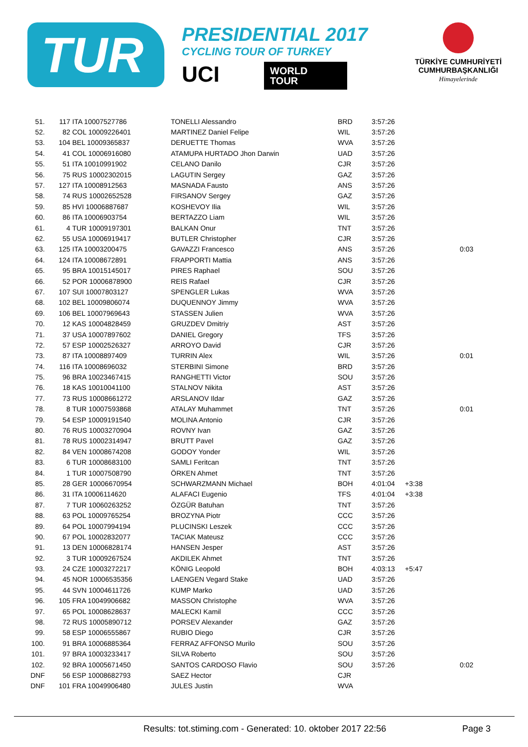TUR
PRESIDENTIAL 2017
CYCLING TOUR OF TURKEY
UCI
WORLD
TOUR
TÜRKİYE CUMHURİYETİ
CUMHURBAŞKANLIĞI
Himayelerinde
| 51. | 117 | ITA 10007527786 | TONELLI Alessandro | BRD | 3:57:26 | | |
| 52. | 82 | COL 10009226401 | MARTINEZ Daniel Felipe | WIL | 3:57:26 | | |
| 53. | 104 | BEL 10009365837 | DERUETTE Thomas | WVA | 3:57:26 | | |
| 54. | 41 | COL 10006916080 | ATAMUPA HURTADO Jhon Darwin | UAD | 3:57:26 | | |
| 55. | 51 | ITA 10010991902 | CELANO Danilo | CJR | 3:57:26 | | |
| 56. | 75 | RUS 10002302015 | LAGUTIN Sergey | GAZ | 3:57:26 | | |
| 57. | 127 | ITA 10008912563 | MASNADA Fausto | ANS | 3:57:26 | | |
| 58. | 74 | RUS 10002652528 | FIRSANOV Sergey | GAZ | 3:57:26 | | |
| 59. | 85 | HVI 10006887687 | KOSHEVOY Ilia | WIL | 3:57:26 | | |
| 60. | 86 | ITA 10006903754 | BERTAZZO Liam | WIL | 3:57:26 | | |
| 61. | 4 | TUR 10009197301 | BALKAN Onur | TNT | 3:57:26 | | |
| 62. | 55 | USA 10006919417 | BUTLER Christopher | CJR | 3:57:26 | | |
| 63. | 125 | ITA 10003200475 | GAVAZZI Francesco | ANS | 3:57:26 | | 0:03 |
| 64. | 124 | ITA 10008672891 | FRAPPORTI Mattia | ANS | 3:57:26 | | |
| 65. | 95 | BRA 10015145017 | PIRES Raphael | SOU | 3:57:26 | | |
| 66. | 52 | POR 10006878900 | REIS Rafael | CJR | 3:57:26 | | |
| 67. | 107 | SUI 10007803127 | SPENGLER Lukas | WVA | 3:57:26 | | |
| 68. | 102 | BEL 10009806074 | DUQUENNOY Jimmy | WVA | 3:57:26 | | |
| 69. | 106 | BEL 10007969643 | STASSEN Julien | WVA | 3:57:26 | | |
| 70. | 12 | KAS 10004828459 | GRUZDEV Dmitriy | AST | 3:57:26 | | |
| 71. | 37 | USA 10007897602 | DANIEL Gregory | TFS | 3:57:26 | | |
| 72. | 57 | ESP 10002526327 | ARROYO David | CJR | 3:57:26 | | |
| 73. | 87 | ITA 10008897409 | TURRIN Alex | WIL | 3:57:26 | | 0:01 |
| 74. | 116 | ITA 10008696032 | STERBINI Simone | BRD | 3:57:26 | | |
| 75. | 96 | BRA 10023467415 | RANGHETTI Victor | SOU | 3:57:26 | | |
| 76. | 18 | KAS 10010041100 | STALNOV Nikita | AST | 3:57:26 | | |
| 77. | 73 | RUS 10008661272 | ARSLANOV Ildar | GAZ | 3:57:26 | | |
| 78. | 8 | TUR 10007593868 | ATALAY Muhammet | TNT | 3:57:26 | | 0:01 |
| 79. | 54 | ESP 10009191540 | MOLINA Antonio | CJR | 3:57:26 | | |
| 80. | 76 | RUS 10003270904 | ROVNY Ivan | GAZ | 3:57:26 | | |
| 81. | 78 | RUS 10002314947 | BRUTT Pavel | GAZ | 3:57:26 | | |
| 82. | 84 | VEN 10008674208 | GODOY Yonder | WIL | 3:57:26 | | |
| 83. | 6 | TUR 10008683100 | SAMLI Feritcan | TNT | 3:57:26 | | |
| 84. | 1 | TUR 10007508790 | ÖRKEN Ahmet | TNT | 3:57:26 | | |
| 85. | 28 | GER 10006670954 | SCHWARZMANN Michael | BOH | 4:01:04 | +3:38 | |
| 86. | 31 | ITA 10006114620 | ALAFACI Eugenio | TFS | 4:01:04 | +3:38 | |
| 87. | 7 | TUR 10060263252 | ÖZGÜR Batuhan | TNT | 3:57:26 | | |
| 88. | 63 | POL 10009765254 | BROZYNA Piotr | CCC | 3:57:26 | | |
| 89. | 64 | POL 10007994194 | PLUCINSKI Leszek | CCC | 3:57:26 | | |
| 90. | 67 | POL 10002832077 | TACIAK Mateusz | CCC | 3:57:26 | | |
| 91. | 13 | DEN 10006828174 | HANSEN Jesper | AST | 3:57:26 | | |
| 92. | 3 | TUR 10009267524 | AKDILEK Ahmet | TNT | 3:57:26 | | |
| 93. | 24 | CZE 10003272217 | KÖNIG Leopold | BOH | 4:03:13 | +5:47 | |
| 94. | 45 | NOR 10006535356 | LAENGEN Vegard Stake | UAD | 3:57:26 | | |
| 95. | 44 | SVN 10004611726 | KUMP Marko | UAD | 3:57:26 | | |
| 96. | 105 | FRA 10049906682 | MASSON Christophe | WVA | 3:57:26 | | |
| 97. | 65 | POL 10008628637 | MALECKI Kamil | CCC | 3:57:26 | | |
| 98. | 72 | RUS 10005890712 | PORSEV Alexander | GAZ | 3:57:26 | | |
| 99. | 58 | ESP 10006555867 | RUBIO Diego | CJR | 3:57:26 | | |
| 100. | 91 | BRA 10006885364 | FERRAZ AFFONSO Murilo | SOU | 3:57:26 | | |
| 101. | 97 | BRA 10003233417 | SILVA Roberto | SOU | 3:57:26 | | |
| 102. | 92 | BRA 10005671450 | SANTOS CARDOSO Flavio | SOU | 3:57:26 | | 0:02 |
| DNF | 56 | ESP 10008682793 | SAEZ Hector | CJR | | | |
| DNF | 101 | FRA 10049906480 | JULES Justin | WVA | | | |
Results: tot.stiming.com - Generated: 10. oktober 2017 22:56 Page 3